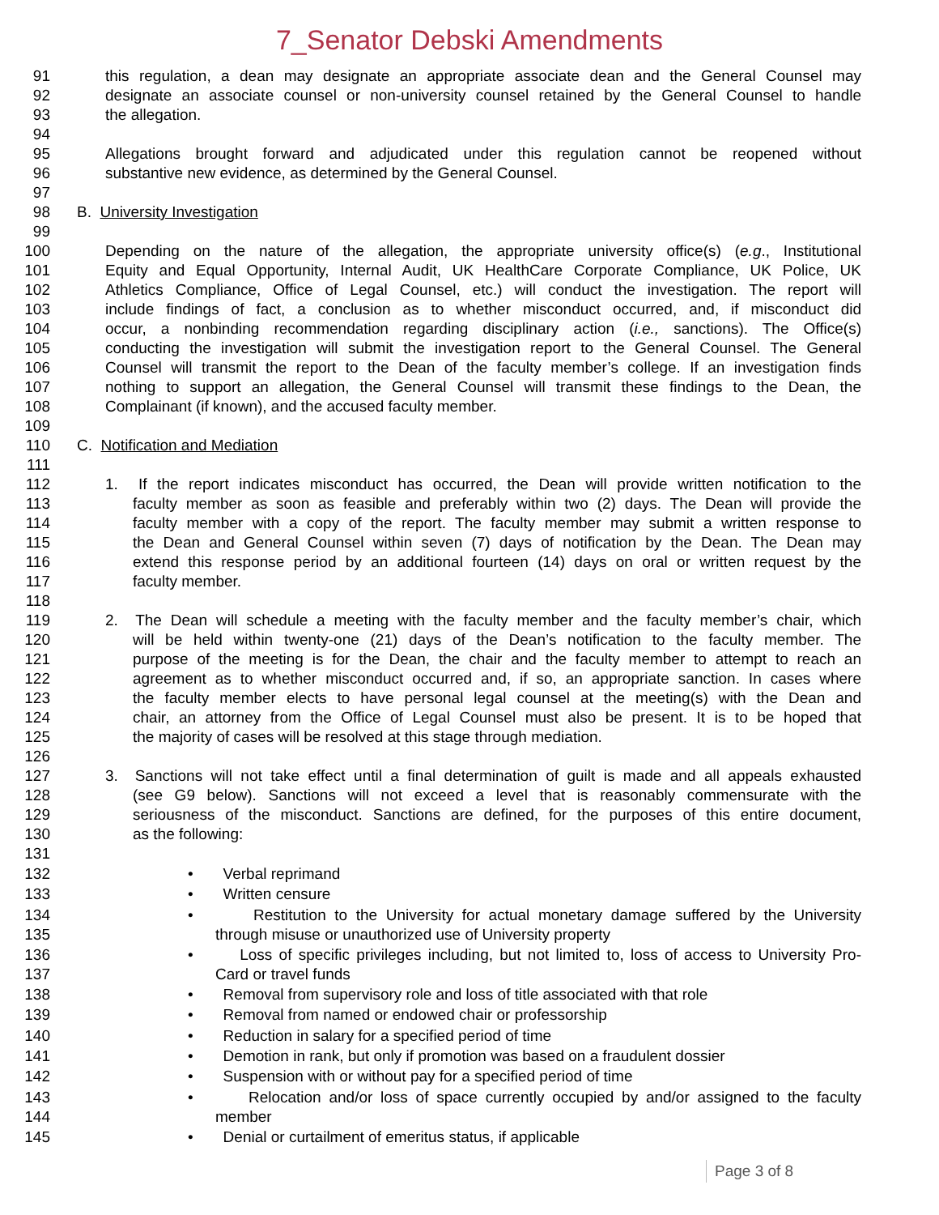7_Senator Debski Amendments
91 this regulation, a dean may designate an appropriate associate dean and the General Counsel may
92 designate an associate counsel or non-university counsel retained by the General Counsel to handle
93 the allegation.
94
95 Allegations brought forward and adjudicated under this regulation cannot be reopened without
96 substantive new evidence, as determined by the General Counsel.
97
98 B. University Investigation
99
100 Depending on the nature of the allegation, the appropriate university office(s) (e.g., Institutional
101 Equity and Equal Opportunity, Internal Audit, UK HealthCare Corporate Compliance, UK Police, UK
102 Athletics Compliance, Office of Legal Counsel, etc.) will conduct the investigation. The report will
103 include findings of fact, a conclusion as to whether misconduct occurred, and, if misconduct did
104 occur, a nonbinding recommendation regarding disciplinary action (i.e., sanctions). The Office(s)
105 conducting the investigation will submit the investigation report to the General Counsel. The General
106 Counsel will transmit the report to the Dean of the faculty member’s college. If an investigation finds
107 nothing to support an allegation, the General Counsel will transmit these findings to the Dean, the
108 Complainant (if known), and the accused faculty member.
109
110 C. Notification and Mediation
111
112 1. If the report indicates misconduct has occurred, the Dean will provide written notification to the
113 faculty member as soon as feasible and preferably within two (2) days. The Dean will provide the
114 faculty member with a copy of the report. The faculty member may submit a written response to
115 the Dean and General Counsel within seven (7) days of notification by the Dean. The Dean may
116 extend this response period by an additional fourteen (14) days on oral or written request by the
117 faculty member.
118
119 2. The Dean will schedule a meeting with the faculty member and the faculty member’s chair, which
120 will be held within twenty-one (21) days of the Dean’s notification to the faculty member. The
121 purpose of the meeting is for the Dean, the chair and the faculty member to attempt to reach an
122 agreement as to whether misconduct occurred and, if so, an appropriate sanction. In cases where
123 the faculty member elects to have personal legal counsel at the meeting(s) with the Dean and
124 chair, an attorney from the Office of Legal Counsel must also be present. It is to be hoped that
125 the majority of cases will be resolved at this stage through mediation.
126
127 3. Sanctions will not take effect until a final determination of guilt is made and all appeals exhausted
128 (see G9 below). Sanctions will not exceed a level that is reasonably commensurate with the
129 seriousness of the misconduct. Sanctions are defined, for the purposes of this entire document,
130 as the following:
131
132 • Verbal reprimand
133 • Written censure
134 • Restitution to the University for actual monetary damage suffered by the University
135 through misuse or unauthorized use of University property
136 • Loss of specific privileges including, but not limited to, loss of access to University Pro-
137 Card or travel funds
138 • Removal from supervisory role and loss of title associated with that role
139 • Removal from named or endowed chair or professorship
140 • Reduction in salary for a specified period of time
141 • Demotion in rank, but only if promotion was based on a fraudulent dossier
142 • Suspension with or without pay for a specified period of time
143 • Relocation and/or loss of space currently occupied by and/or assigned to the faculty
144 member
145 • Denial or curtailment of emeritus status, if applicable
Page 3 of 8